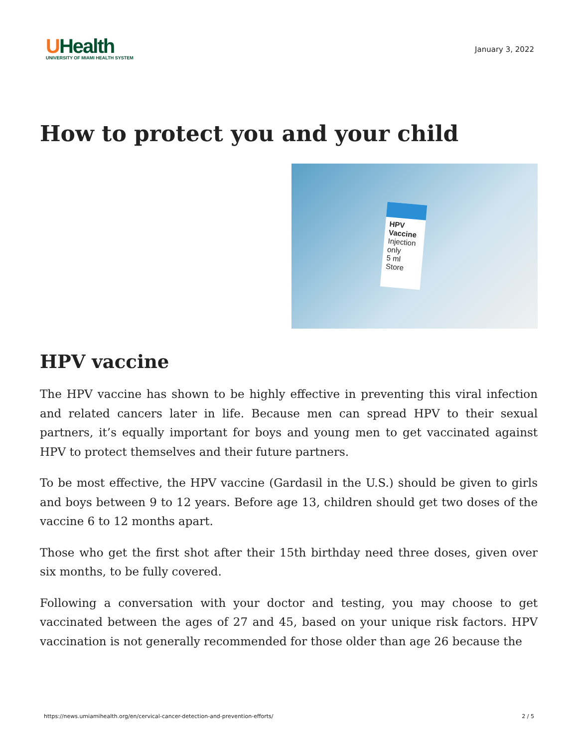UHealth
UNIVERSITY OF MIAMI HEALTH SYSTEM
January 3, 2022
How to protect you and your child
HPV
Vaccine
Injection only
5 ml Store
HPV vaccine
The HPV vaccine has shown to be highly effective in preventing this viral infection and related cancers later in life. Because men can spread HPV to their sexual partners, it’s equally important for boys and young men to get vaccinated against HPV to protect themselves and their future partners.
To be most effective, the HPV vaccine (Gardasil in the U.S.) should be given to girls and boys between 9 to 12 years. Before age 13, children should get two doses of the vaccine 6 to 12 months apart.
Those who get the first shot after their 15th birthday need three doses, given over six months, to be fully covered.
Following a conversation with your doctor and testing, you may choose to get vaccinated between the ages of 27 and 45, based on your unique risk factors. HPV vaccination is not generally recommended for those older than age 26 because the
https://news.umiamihealth.org/en/cervical-cancer-detection-and-prevention-efforts/ 2 / 5